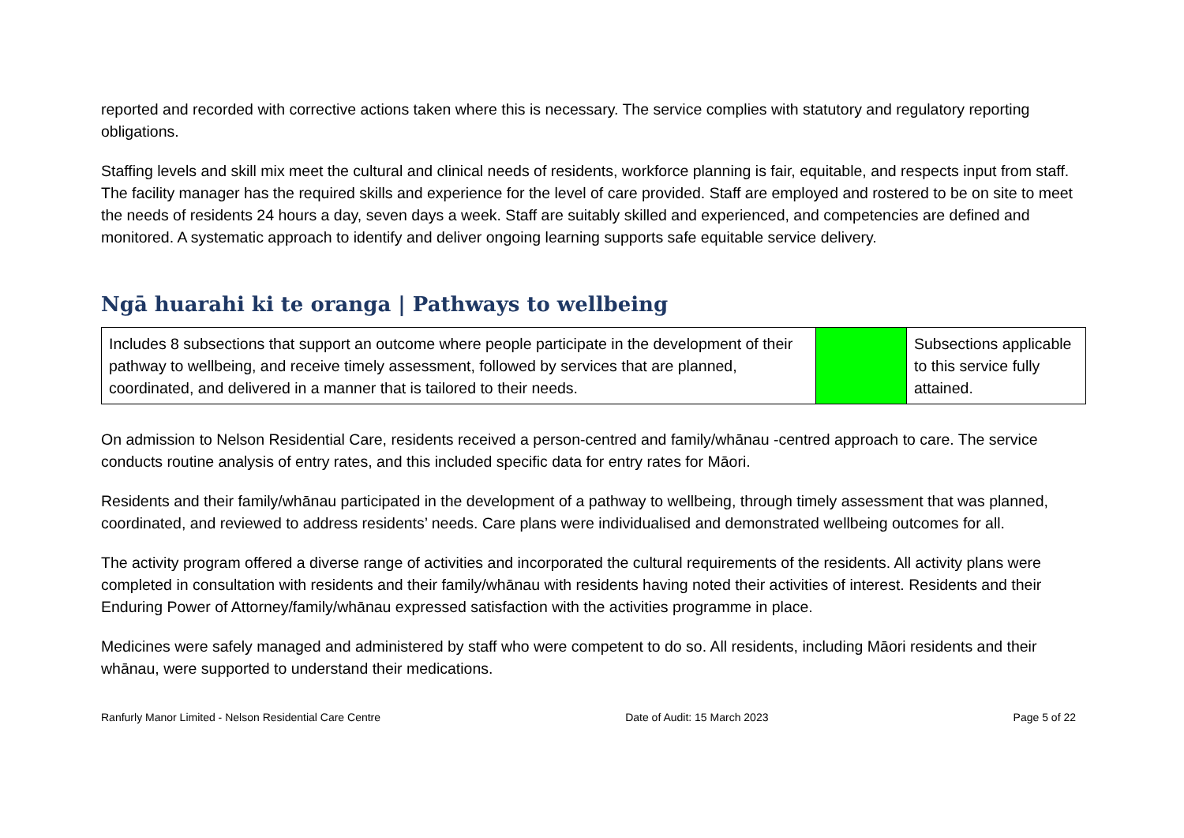reported and recorded with corrective actions taken where this is necessary. The service complies with statutory and regulatory reporting obligations.
Staffing levels and skill mix meet the cultural and clinical needs of residents, workforce planning is fair, equitable, and respects input from staff. The facility manager has the required skills and experience for the level of care provided. Staff are employed and rostered to be on site to meet the needs of residents 24 hours a day, seven days a week. Staff are suitably skilled and experienced, and competencies are defined and monitored. A systematic approach to identify and deliver ongoing learning supports safe equitable service delivery.
Ngā huarahi ki te oranga | Pathways to wellbeing
| Includes 8 subsections that support an outcome where people participate in the development of their pathway to wellbeing, and receive timely assessment, followed by services that are planned, coordinated, and delivered in a manner that is tailored to their needs. | | Subsections applicable to this service fully attained. |
On admission to Nelson Residential Care, residents received a person-centred and family/whānau -centred approach to care. The service conducts routine analysis of entry rates, and this included specific data for entry rates for Māori.
Residents and their family/whānau participated in the development of a pathway to wellbeing, through timely assessment that was planned, coordinated, and reviewed to address residents’ needs. Care plans were individualised and demonstrated wellbeing outcomes for all.
The activity program offered a diverse range of activities and incorporated the cultural requirements of the residents. All activity plans were completed in consultation with residents and their family/whānau with residents having noted their activities of interest. Residents and their Enduring Power of Attorney/family/whānau expressed satisfaction with the activities programme in place.
Medicines were safely managed and administered by staff who were competent to do so. All residents, including Māori residents and their whānau, were supported to understand their medications.
Ranfurly Manor Limited - Nelson Residential Care Centre Date of Audit: 15 March 2023 Page 5 of 22